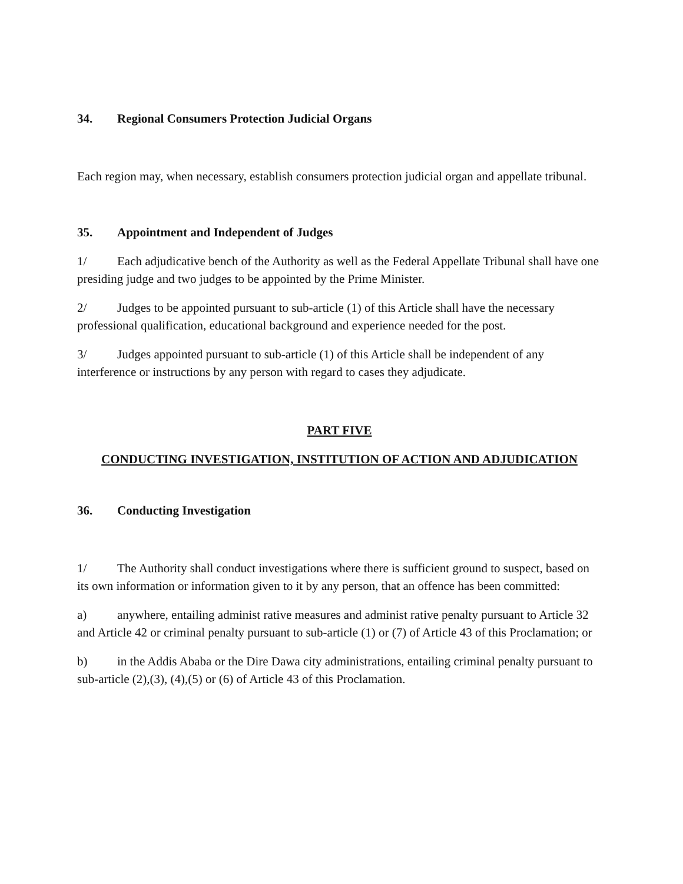34. Regional Consumers Protection Judicial Organs
Each region may, when necessary, establish consumers protection judicial organ and appellate tribunal.
35. Appointment and Independent of Judges
1/ Each adjudicative bench of the Authority as well as the Federal Appellate Tribunal shall have one presiding judge and two judges to be appointed by the Prime Minister.
2/ Judges to be appointed pursuant to sub-article (1) of this Article shall have the necessary professional qualification, educational background and experience needed for the post.
3/ Judges appointed pursuant to sub-article (1) of this Article shall be independent of any interference or instructions by any person with regard to cases they adjudicate.
PART FIVE
CONDUCTING INVESTIGATION, INSTITUTION OF ACTION AND ADJUDICATION
36. Conducting Investigation
1/ The Authority shall conduct investigations where there is sufficient ground to suspect, based on its own information or information given to it by any person, that an offence has been committed:
a) anywhere, entailing administ rative measures and administ rative penalty pursuant to Article 32 and Article 42 or criminal penalty pursuant to sub-article (1) or (7) of Article 43 of this Proclamation; or
b) in the Addis Ababa or the Dire Dawa city administrations, entailing criminal penalty pursuant to sub-article (2),(3), (4),(5) or (6) of Article 43 of this Proclamation.